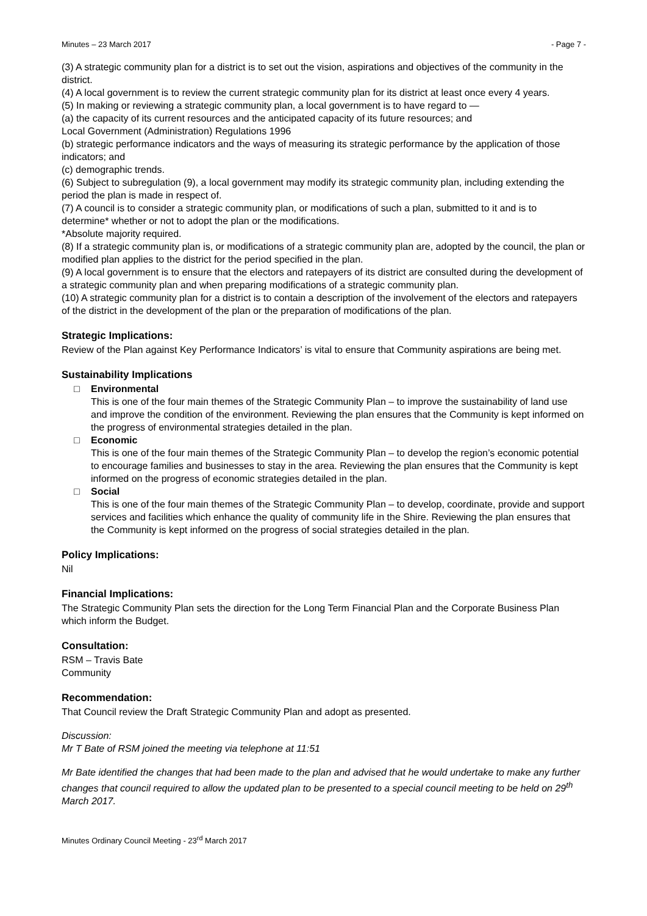Minutes – 23 March 2017 - Page 7 -
(3) A strategic community plan for a district is to set out the vision, aspirations and objectives of the community in the district.
(4) A local government is to review the current strategic community plan for its district at least once every 4 years.
(5) In making or reviewing a strategic community plan, a local government is to have regard to —
(a) the capacity of its current resources and the anticipated capacity of its future resources; and
Local Government (Administration) Regulations 1996
(b) strategic performance indicators and the ways of measuring its strategic performance by the application of those indicators; and
(c) demographic trends.
(6) Subject to subregulation (9), a local government may modify its strategic community plan, including extending the period the plan is made in respect of.
(7) A council is to consider a strategic community plan, or modifications of such a plan, submitted to it and is to determine* whether or not to adopt the plan or the modifications.
*Absolute majority required.
(8) If a strategic community plan is, or modifications of a strategic community plan are, adopted by the council, the plan or modified plan applies to the district for the period specified in the plan.
(9) A local government is to ensure that the electors and ratepayers of its district are consulted during the development of a strategic community plan and when preparing modifications of a strategic community plan.
(10) A strategic community plan for a district is to contain a description of the involvement of the electors and ratepayers of the district in the development of the plan or the preparation of modifications of the plan.
Strategic Implications:
Review of the Plan against Key Performance Indicators’ is vital to ensure that Community aspirations are being met.
Sustainability Implications
□ Environmental
This is one of the four main themes of the Strategic Community Plan – to improve the sustainability of land use and improve the condition of the environment. Reviewing the plan ensures that the Community is kept informed on the progress of environmental strategies detailed in the plan.
□ Economic
This is one of the four main themes of the Strategic Community Plan – to develop the region’s economic potential to encourage families and businesses to stay in the area. Reviewing the plan ensures that the Community is kept informed on the progress of economic strategies detailed in the plan.
□ Social
This is one of the four main themes of the Strategic Community Plan – to develop, coordinate, provide and support services and facilities which enhance the quality of community life in the Shire. Reviewing the plan ensures that the Community is kept informed on the progress of social strategies detailed in the plan.
Policy Implications:
Nil
Financial Implications:
The Strategic Community Plan sets the direction for the Long Term Financial Plan and the Corporate Business Plan which inform the Budget.
Consultation:
RSM – Travis Bate
Community
Recommendation:
That Council review the Draft Strategic Community Plan and adopt as presented.
Discussion:
Mr T Bate of RSM joined the meeting via telephone at 11:51
Mr Bate identified the changes that had been made to the plan and advised that he would undertake to make any further changes that council required to allow the updated plan to be presented to a special council meeting to be held on 29<sup>th</sup> March 2017.
Minutes Ordinary Council Meeting - 23<sup>rd</sup> March 2017